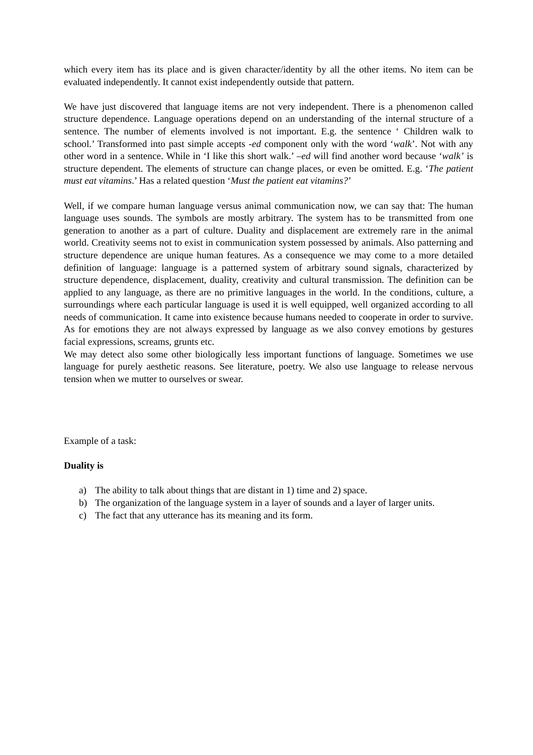which every item has its place and is given character/identity by all the other items. No item can be evaluated independently. It cannot exist independently outside that pattern.
We have just discovered that language items are not very independent. There is a phenomenon called structure dependence. Language operations depend on an understanding of the internal structure of a sentence. The number of elements involved is not important. E.g. the sentence ‘ Children walk to school.’ Transformed into past simple accepts -ed component only with the word ‘walk’. Not with any other word in a sentence. While in ‘I like this short walk.’ –ed will find another word because ‘walk’ is structure dependent. The elements of structure can change places, or even be omitted. E.g. ‘The patient must eat vitamins.’ Has a related question ‘Must the patient eat vitamins?’
Well, if we compare human language versus animal communication now, we can say that: The human language uses sounds. The symbols are mostly arbitrary. The system has to be transmitted from one generation to another as a part of culture. Duality and displacement are extremely rare in the animal world. Creativity seems not to exist in communication system possessed by animals. Also patterning and structure dependence are unique human features. As a consequence we may come to a more detailed definition of language: language is a patterned system of arbitrary sound signals, characterized by structure dependence, displacement, duality, creativity and cultural transmission. The definition can be applied to any language, as there are no primitive languages in the world. In the conditions, culture, a surroundings where each particular language is used it is well equipped, well organized according to all needs of communication. It came into existence because humans needed to cooperate in order to survive. As for emotions they are not always expressed by language as we also convey emotions by gestures facial expressions, screams, grunts etc.
We may detect also some other biologically less important functions of language. Sometimes we use language for purely aesthetic reasons. See literature, poetry. We also use language to release nervous tension when we mutter to ourselves or swear.
Example of a task:
Duality is
a) The ability to talk about things that are distant in 1) time and 2) space.
b) The organization of the language system in a layer of sounds and a layer of larger units.
c) The fact that any utterance has its meaning and its form.